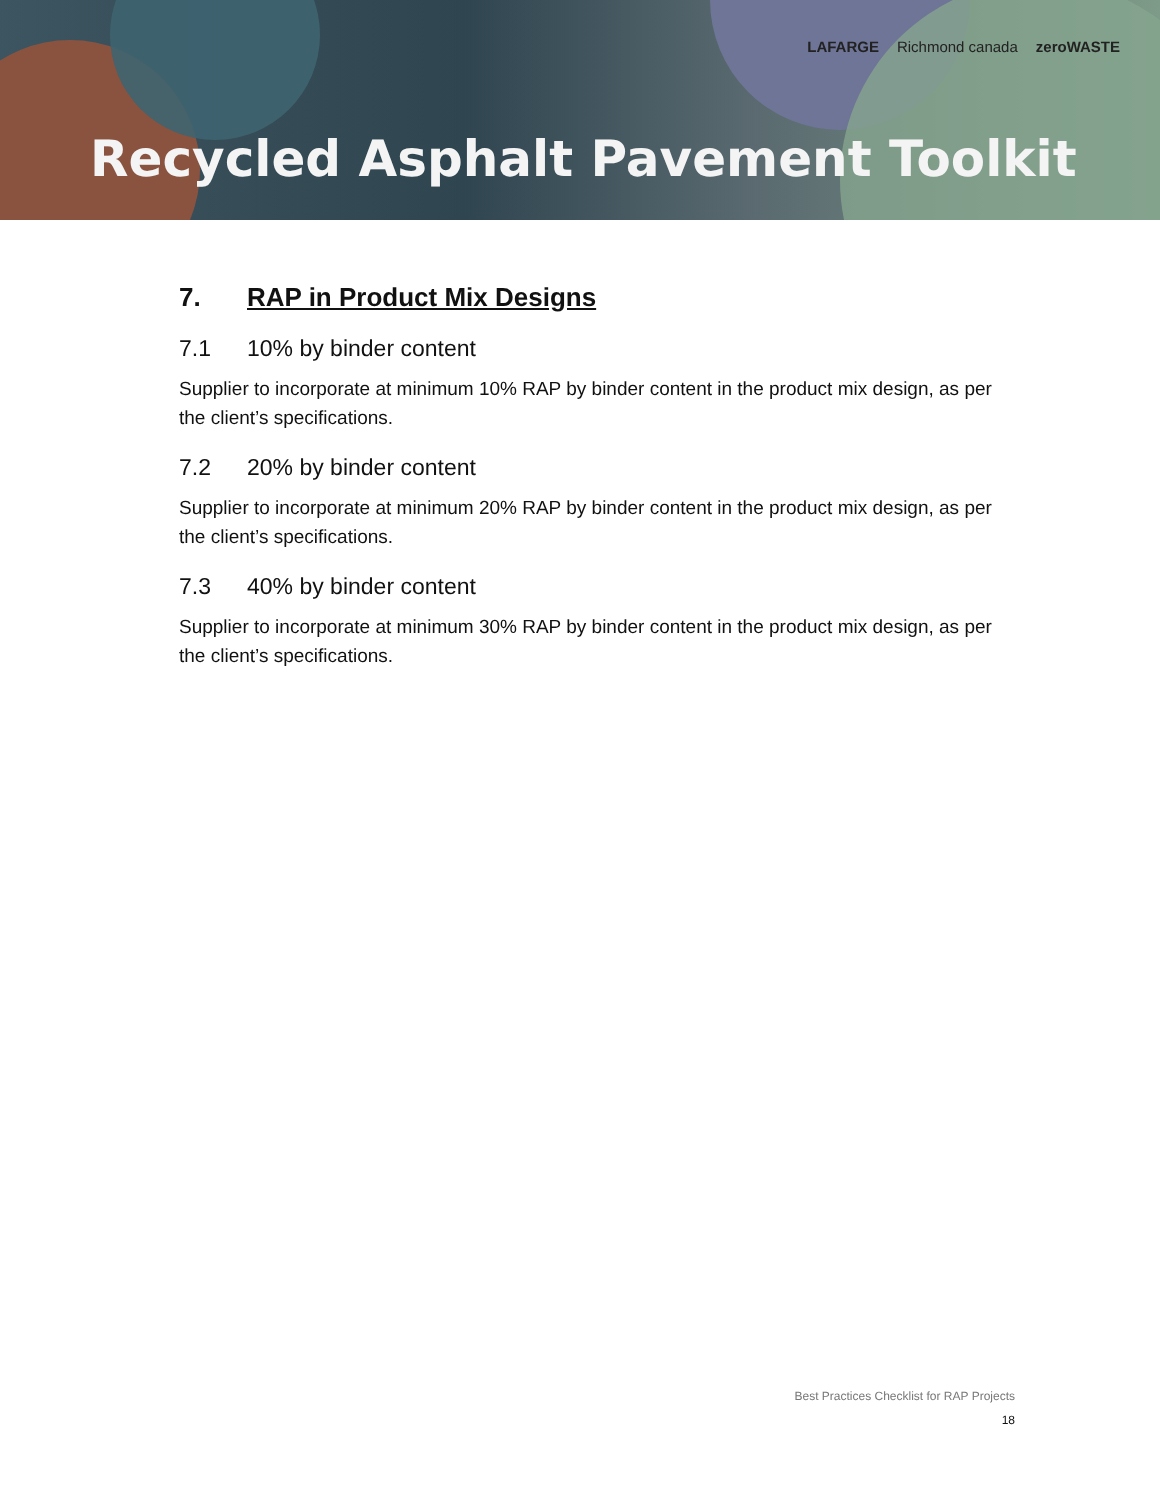LAFARGE Richmond canada zeroWASTE
Recycled Asphalt Pavement Toolkit
7. RAP in Product Mix Designs
7.1 10% by binder content
Supplier to incorporate at minimum 10% RAP by binder content in the product mix design, as per the client’s specifications.
7.2 20% by binder content
Supplier to incorporate at minimum 20% RAP by binder content in the product mix design, as per the client’s specifications.
7.3 40% by binder content
Supplier to incorporate at minimum 30% RAP by binder content in the product mix design, as per the client’s specifications.
Best Practices Checklist for RAP Projects
18